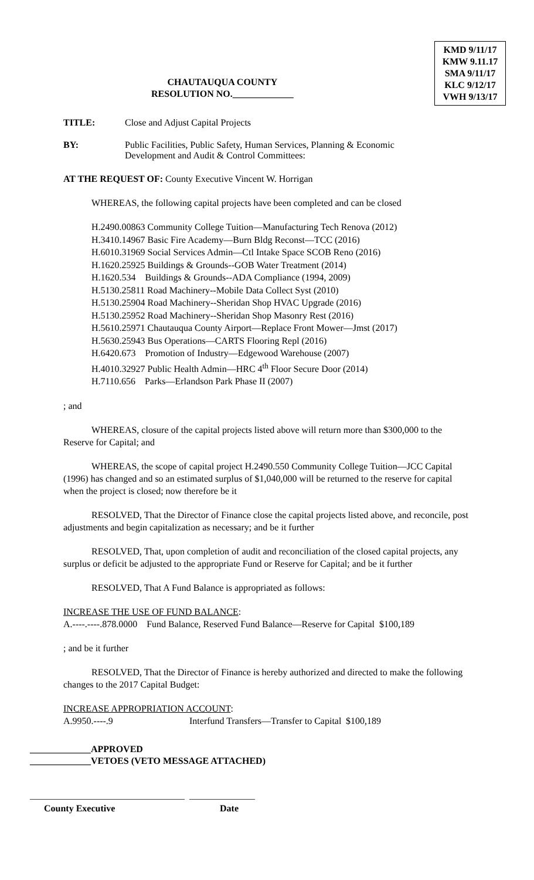CHAUTAUQUA COUNTY
RESOLUTION NO._____________
KMD 9/11/17
KMW 9.11.17
SMA 9/11/17
KLC 9/12/17
VWH 9/13/17
TITLE: Close and Adjust Capital Projects
BY: Public Facilities, Public Safety, Human Services, Planning & Economic
Development and Audit & Control Committees:
AT THE REQUEST OF: County Executive Vincent W. Horrigan
WHEREAS, the following capital projects have been completed and can be closed
H.2490.00863 Community College Tuition—Manufacturing Tech Renova (2012)
H.3410.14967 Basic Fire Academy—Burn Bldg Reconst—TCC (2016)
H.6010.31969 Social Services Admin—Ctl Intake Space SCOB Reno (2016)
H.1620.25925 Buildings & Grounds--GOB Water Treatment (2014)
H.1620.534 Buildings & Grounds--ADA Compliance (1994, 2009)
H.5130.25811 Road Machinery--Mobile Data Collect Syst (2010)
H.5130.25904 Road Machinery--Sheridan Shop HVAC Upgrade (2016)
H.5130.25952 Road Machinery--Sheridan Shop Masonry Rest (2016)
H.5610.25971 Chautauqua County Airport—Replace Front Mower—Jmst (2017)
H.5630.25943 Bus Operations—CARTS Flooring Repl (2016)
H.6420.673 Promotion of Industry—Edgewood Warehouse (2007)
H.4010.32927 Public Health Admin—HRC 4<sup>th</sup> Floor Secure Door (2014)
H.7110.656 Parks—Erlandson Park Phase II (2007)
; and
WHEREAS, closure of the capital projects listed above will return more than $300,000 to the Reserve for Capital; and
WHEREAS, the scope of capital project H.2490.550 Community College Tuition—JCC Capital (1996) has changed and so an estimated surplus of $1,040,000 will be returned to the reserve for capital when the project is closed; now therefore be it
RESOLVED, That the Director of Finance close the capital projects listed above, and reconcile, post adjustments and begin capitalization as necessary; and be it further
RESOLVED, That, upon completion of audit and reconciliation of the closed capital projects, any surplus or deficit be adjusted to the appropriate Fund or Reserve for Capital; and be it further
RESOLVED, That A Fund Balance is appropriated as follows:
INCREASE THE USE OF FUND BALANCE:
A.----.----.878.0000 Fund Balance, Reserved Fund Balance—Reserve for Capital $100,189
; and be it further
RESOLVED, That the Director of Finance is hereby authorized and directed to make the following changes to the 2017 Capital Budget:
INCREASE APPROPRIATION ACCOUNT:
A.9950.----.9 Interfund Transfers—Transfer to Capital $100,189
_____________APPROVED
_____________VETOES (VETO MESSAGE ATTACHED)
_________________________________ ______________
County Executive Date